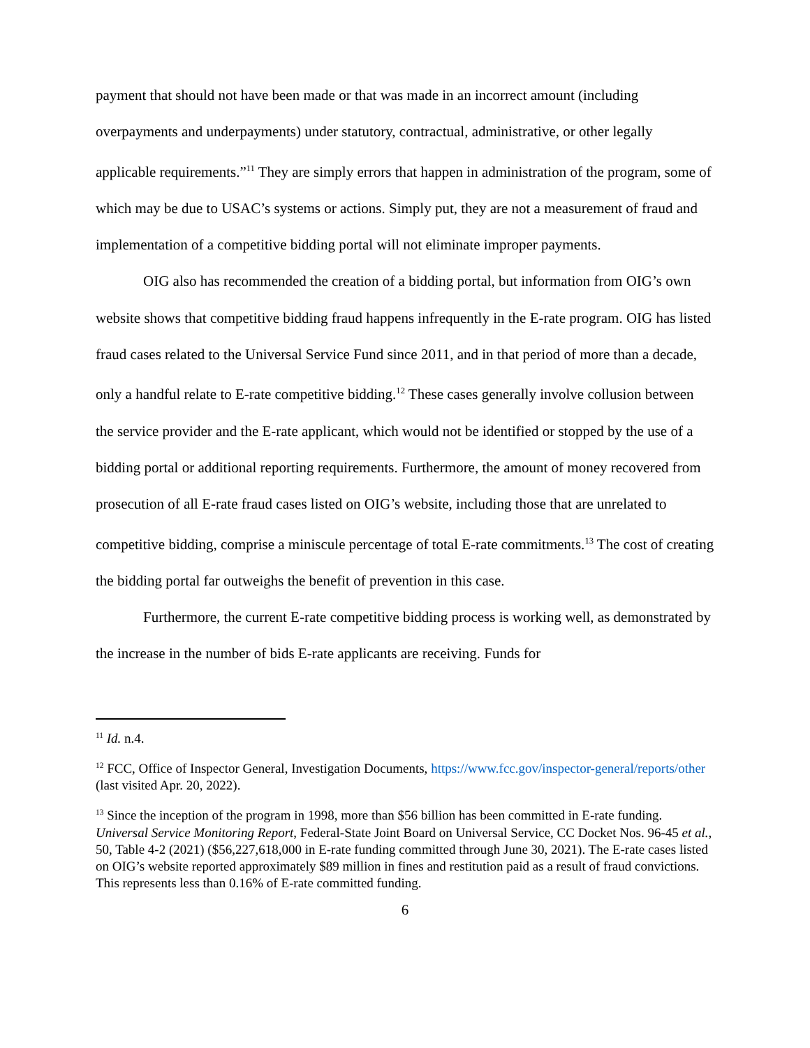payment that should not have been made or that was made in an incorrect amount (including overpayments and underpayments) under statutory, contractual, administrative, or other legally applicable requirements.”<sup>11</sup> They are simply errors that happen in administration of the program, some of which may be due to USAC’s systems or actions. Simply put, they are not a measurement of fraud and implementation of a competitive bidding portal will not eliminate improper payments.
OIG also has recommended the creation of a bidding portal, but information from OIG’s own website shows that competitive bidding fraud happens infrequently in the E-rate program. OIG has listed fraud cases related to the Universal Service Fund since 2011, and in that period of more than a decade, only a handful relate to E-rate competitive bidding.<sup>12</sup> These cases generally involve collusion between the service provider and the E-rate applicant, which would not be identified or stopped by the use of a bidding portal or additional reporting requirements. Furthermore, the amount of money recovered from prosecution of all E-rate fraud cases listed on OIG’s website, including those that are unrelated to competitive bidding, comprise a miniscule percentage of total E-rate commitments.<sup>13</sup> The cost of creating the bidding portal far outweighs the benefit of prevention in this case.
Furthermore, the current E-rate competitive bidding process is working well, as demonstrated by the increase in the number of bids E-rate applicants are receiving. Funds for
<sup>11</sup> Id. n.4.
<sup>12</sup> FCC, Office of Inspector General, Investigation Documents, https://www.fcc.gov/inspector-general/reports/other (last visited Apr. 20, 2022).
<sup>13</sup> Since the inception of the program in 1998, more than $56 billion has been committed in E-rate funding. Universal Service Monitoring Report, Federal-State Joint Board on Universal Service, CC Docket Nos. 96-45 et al., 50, Table 4-2 (2021) ($56,227,618,000 in E-rate funding committed through June 30, 2021). The E-rate cases listed on OIG’s website reported approximately $89 million in fines and restitution paid as a result of fraud convictions. This represents less than 0.16% of E-rate committed funding.
6